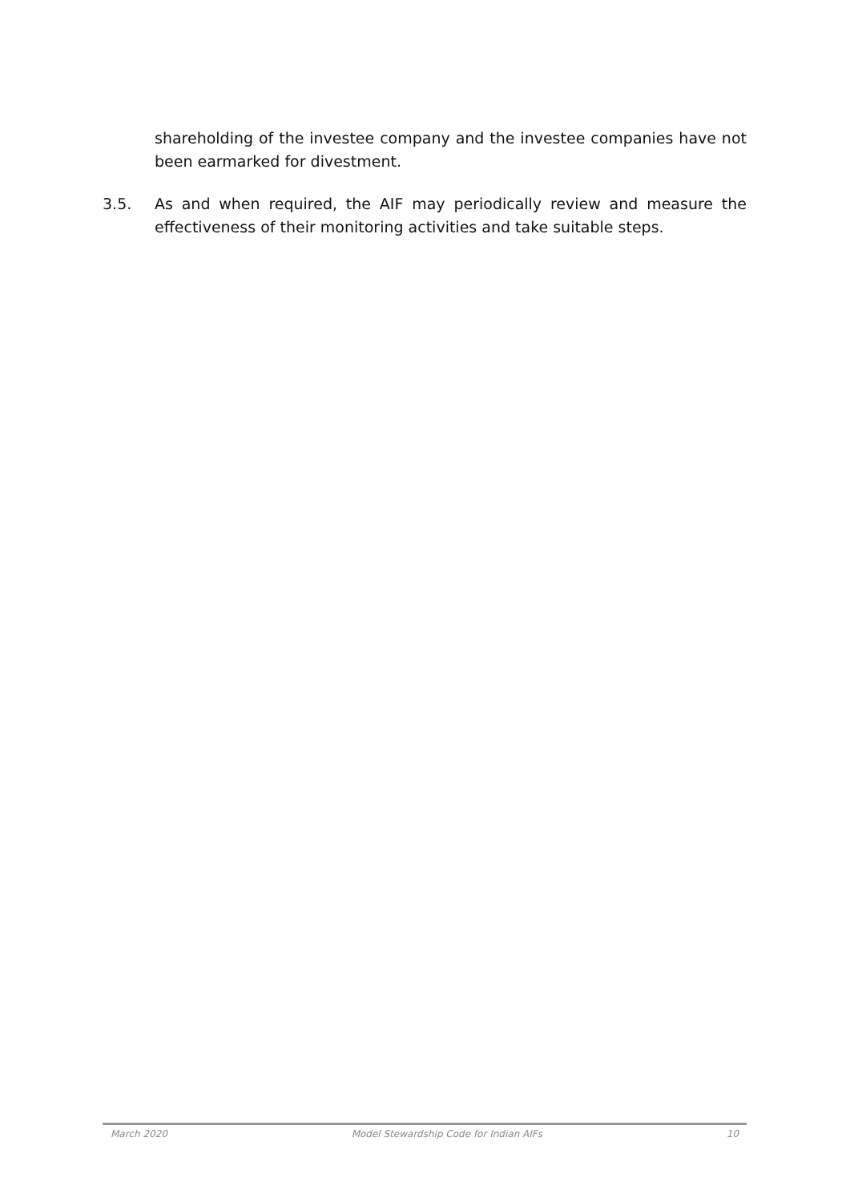shareholding of the investee company and the investee companies have not been earmarked for divestment.
3.5. As and when required, the AIF may periodically review and measure the effectiveness of their monitoring activities and take suitable steps.
March 2020 Model Stewardship Code for Indian AIFs 10